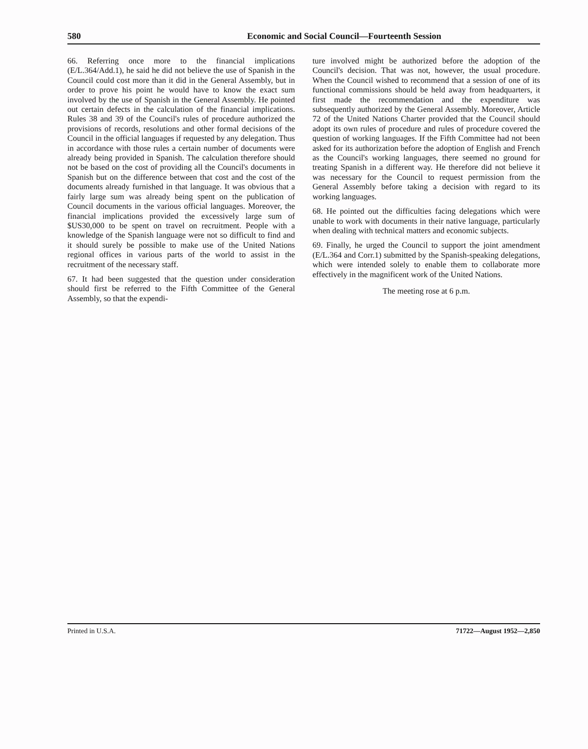580 Economic and Social Council—Fourteenth Session
66. Referring once more to the financial implications (E/L.364/Add.1), he said he did not believe the use of Spanish in the Council could cost more than it did in the General Assembly, but in order to prove his point he would have to know the exact sum involved by the use of Spanish in the General Assembly. He pointed out certain defects in the calculation of the financial implications. Rules 38 and 39 of the Council's rules of procedure authorized the provisions of records, resolutions and other formal decisions of the Council in the official languages if requested by any delegation. Thus in accordance with those rules a certain number of documents were already being provided in Spanish. The calculation therefore should not be based on the cost of providing all the Council's documents in Spanish but on the difference between that cost and the cost of the documents already furnished in that language. It was obvious that a fairly large sum was already being spent on the publication of Council documents in the various official languages. Moreover, the financial implications provided the excessively large sum of $US30,000 to be spent on travel on recruitment. People with a knowledge of the Spanish language were not so difficult to find and it should surely be possible to make use of the United Nations regional offices in various parts of the world to assist in the recruitment of the necessary staff.
67. It had been suggested that the question under consideration should first be referred to the Fifth Committee of the General Assembly, so that the expendi-
ture involved might be authorized before the adoption of the Council's decision. That was not, however, the usual procedure. When the Council wished to recommend that a session of one of its functional commissions should be held away from headquarters, it first made the recommendation and the expenditure was subsequently authorized by the General Assembly. Moreover, Article 72 of the United Nations Charter provided that the Council should adopt its own rules of procedure and rules of procedure covered the question of working languages. If the Fifth Committee had not been asked for its authorization before the adoption of English and French as the Council's working languages, there seemed no ground for treating Spanish in a different way. He therefore did not believe it was necessary for the Council to request permission from the General Assembly before taking a decision with regard to its working languages.
68. He pointed out the difficulties facing delegations which were unable to work with documents in their native language, particularly when dealing with technical matters and economic subjects.
69. Finally, he urged the Council to support the joint amendment (E/L.364 and Corr.1) submitted by the Spanish-speaking delegations, which were intended solely to enable them to collaborate more effectively in the magnificent work of the United Nations.
The meeting rose at 6 p.m.
Printed in U.S.A. 71722—August 1952—2,850